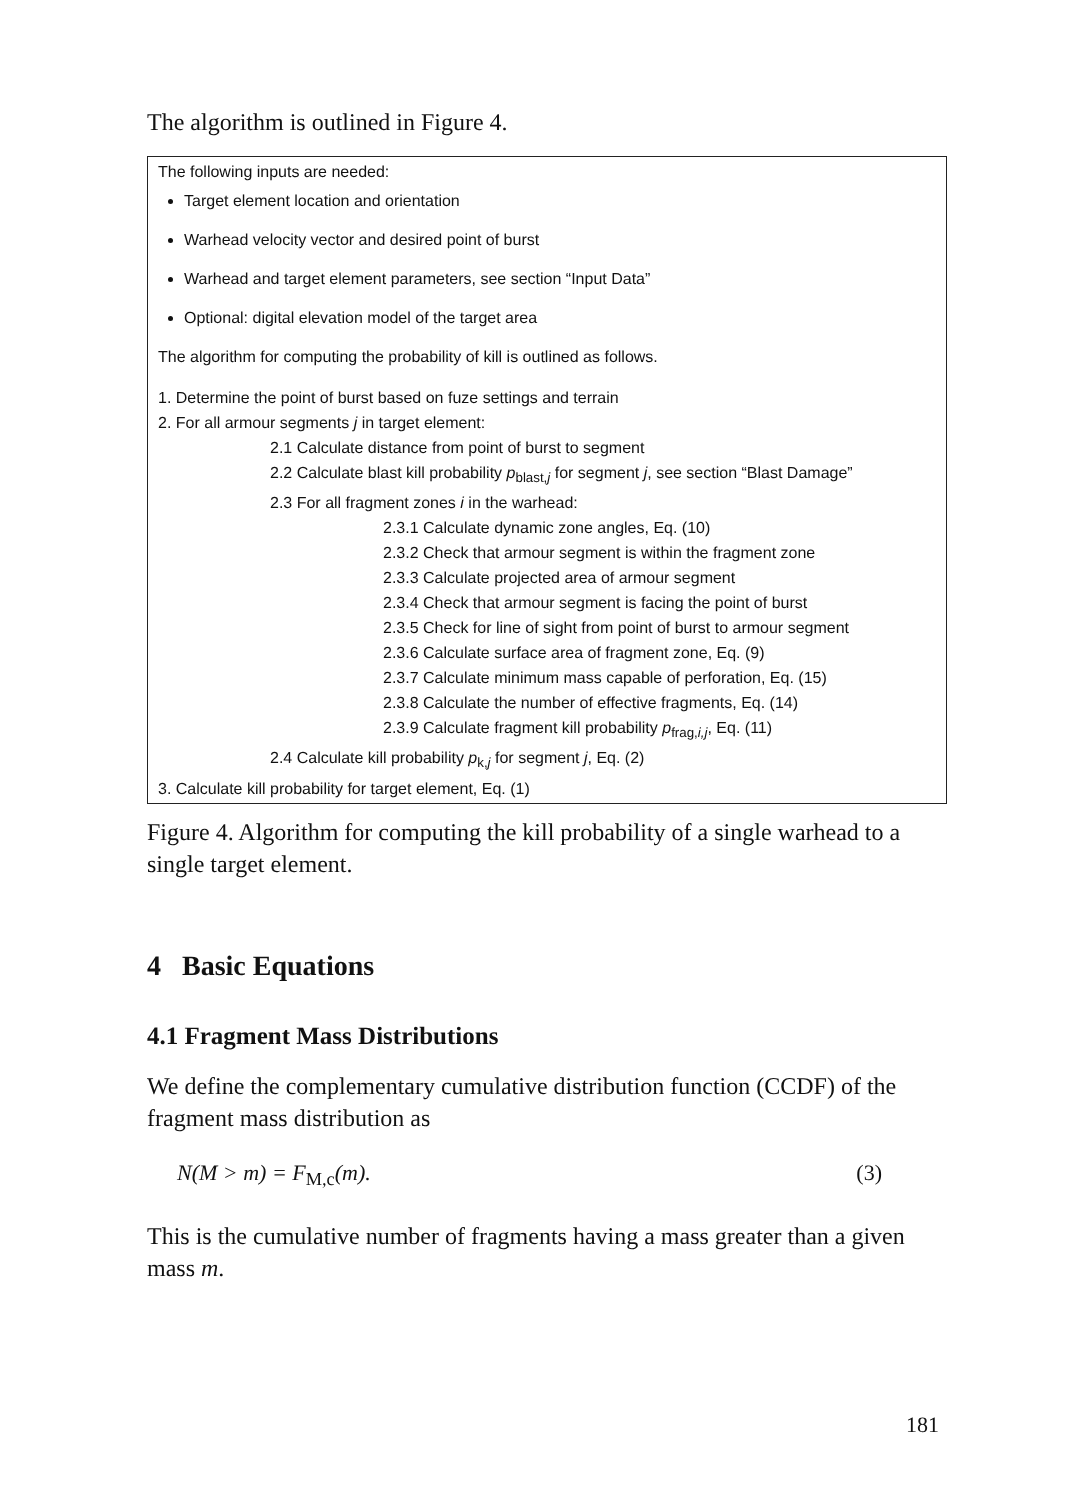The algorithm is outlined in Figure 4.
The following inputs are needed:
Target element location and orientation
Warhead velocity vector and desired point of burst
Warhead and target element parameters, see section “Input Data”
Optional: digital elevation model of the target area
The algorithm for computing the probability of kill is outlined as follows.
1. Determine the point of burst based on fuze settings and terrain
2. For all armour segments j in target element:
2.1 Calculate distance from point of burst to segment
2.2 Calculate blast kill probability p<sub>blast,j</sub> for segment j, see section “Blast Damage”
2.3 For all fragment zones i in the warhead:
2.3.1 Calculate dynamic zone angles, Eq. (10)
2.3.2 Check that armour segment is within the fragment zone
2.3.3 Calculate projected area of armour segment
2.3.4 Check that armour segment is facing the point of burst
2.3.5 Check for line of sight from point of burst to armour segment
2.3.6 Calculate surface area of fragment zone, Eq. (9)
2.3.7 Calculate minimum mass capable of perforation, Eq. (15)
2.3.8 Calculate the number of effective fragments, Eq. (14)
2.3.9 Calculate fragment kill probability p<sub>frag,i,j</sub>, Eq. (11)
2.4 Calculate kill probability p<sub>k,j</sub> for segment j, Eq. (2)
3. Calculate kill probability for target element, Eq. (1)
Figure 4. Algorithm for computing the kill probability of a single warhead to a single target element.
4 Basic Equations
4.1 Fragment Mass Distributions
We define the complementary cumulative distribution function (CCDF) of the fragment mass distribution as
N (M > m) = F<sub>M,c</sub>(m). (3)
This is the cumulative number of fragments having a mass greater than a given mass m.
181